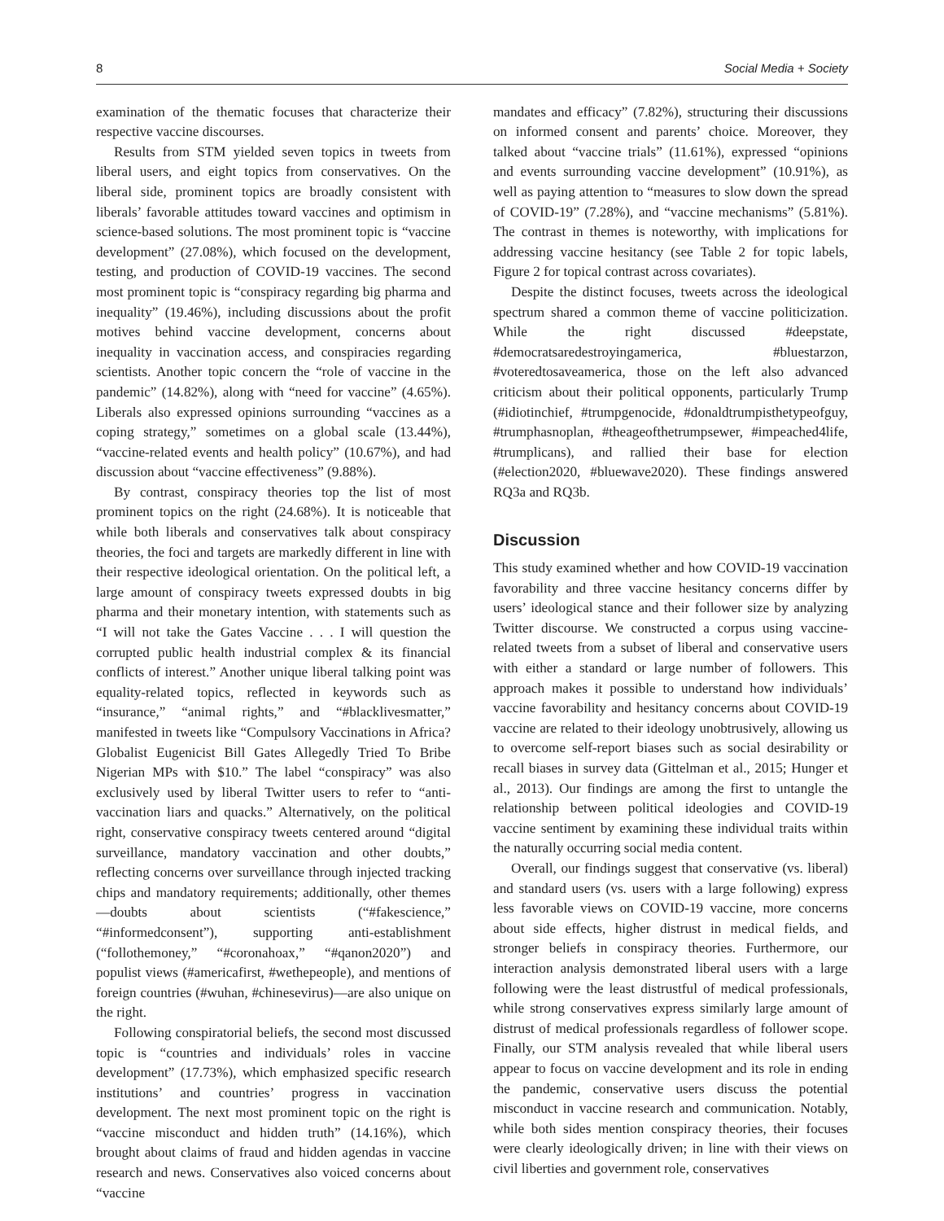8 Social Media + Society
examination of the thematic focuses that characterize their respective vaccine discourses.
Results from STM yielded seven topics in tweets from liberal users, and eight topics from conservatives. On the liberal side, prominent topics are broadly consistent with liberals’ favorable attitudes toward vaccines and optimism in science-based solutions. The most prominent topic is “vaccine development” (27.08%), which focused on the development, testing, and production of COVID-19 vaccines. The second most prominent topic is “conspiracy regarding big pharma and inequality” (19.46%), including discussions about the profit motives behind vaccine development, concerns about inequality in vaccination access, and conspiracies regarding scientists. Another topic concern the “role of vaccine in the pandemic” (14.82%), along with “need for vaccine” (4.65%). Liberals also expressed opinions surrounding “vaccines as a coping strategy,” sometimes on a global scale (13.44%), “vaccine-related events and health policy” (10.67%), and had discussion about “vaccine effectiveness” (9.88%).
By contrast, conspiracy theories top the list of most prominent topics on the right (24.68%). It is noticeable that while both liberals and conservatives talk about conspiracy theories, the foci and targets are markedly different in line with their respective ideological orientation. On the political left, a large amount of conspiracy tweets expressed doubts in big pharma and their monetary intention, with statements such as “I will not take the Gates Vaccine . . . I will question the corrupted public health industrial complex & its financial conflicts of interest.” Another unique liberal talking point was equality-related topics, reflected in keywords such as “insurance,” “animal rights,” and “#blacklivesmatter,” manifested in tweets like “Compulsory Vaccinations in Africa? Globalist Eugenicist Bill Gates Allegedly Tried To Bribe Nigerian MPs with $10.” The label “conspiracy” was also exclusively used by liberal Twitter users to refer to “anti-vaccination liars and quacks.” Alternatively, on the political right, conservative conspiracy tweets centered around “digital surveillance, mandatory vaccination and other doubts,” reflecting concerns over surveillance through injected tracking chips and mandatory requirements; additionally, other themes—doubts about scientists (“#fakescience,” “#informedconsent”), supporting anti-establishment (“follothemoney,” “#coronahoax,” “#qanon2020”) and populist views (#americafirst, #wethepeople), and mentions of foreign countries (#wuhan, #chinesevirus)—are also unique on the right.
Following conspiratorial beliefs, the second most discussed topic is “countries and individuals’ roles in vaccine development” (17.73%), which emphasized specific research institutions’ and countries’ progress in vaccination development. The next most prominent topic on the right is “vaccine misconduct and hidden truth” (14.16%), which brought about claims of fraud and hidden agendas in vaccine research and news. Conservatives also voiced concerns about “vaccine
mandates and efficacy” (7.82%), structuring their discussions on informed consent and parents’ choice. Moreover, they talked about “vaccine trials” (11.61%), expressed “opinions and events surrounding vaccine development” (10.91%), as well as paying attention to “measures to slow down the spread of COVID-19” (7.28%), and “vaccine mechanisms” (5.81%). The contrast in themes is noteworthy, with implications for addressing vaccine hesitancy (see Table 2 for topic labels, Figure 2 for topical contrast across covariates).
Despite the distinct focuses, tweets across the ideological spectrum shared a common theme of vaccine politicization. While the right discussed #deepstate, #democratsaredestroyingamerica, #bluestarzon, #voteredtosaveamerica, those on the left also advanced criticism about their political opponents, particularly Trump (#idiotinchief, #trumpgenocide, #donaldtrumpisthetypeofguy, #trumphasnoplan, #theageofthetrumpsewer, #impeached4life, #trumplicans), and rallied their base for election (#election2020, #bluewave2020). These findings answered RQ3a and RQ3b.
Discussion
This study examined whether and how COVID-19 vaccination favorability and three vaccine hesitancy concerns differ by users’ ideological stance and their follower size by analyzing Twitter discourse. We constructed a corpus using vaccine-related tweets from a subset of liberal and conservative users with either a standard or large number of followers. This approach makes it possible to understand how individuals’ vaccine favorability and hesitancy concerns about COVID-19 vaccine are related to their ideology unobtrusively, allowing us to overcome self-report biases such as social desirability or recall biases in survey data (Gittelman et al., 2015; Hunger et al., 2013). Our findings are among the first to untangle the relationship between political ideologies and COVID-19 vaccine sentiment by examining these individual traits within the naturally occurring social media content.
Overall, our findings suggest that conservative (vs. liberal) and standard users (vs. users with a large following) express less favorable views on COVID-19 vaccine, more concerns about side effects, higher distrust in medical fields, and stronger beliefs in conspiracy theories. Furthermore, our interaction analysis demonstrated liberal users with a large following were the least distrustful of medical professionals, while strong conservatives express similarly large amount of distrust of medical professionals regardless of follower scope. Finally, our STM analysis revealed that while liberal users appear to focus on vaccine development and its role in ending the pandemic, conservative users discuss the potential misconduct in vaccine research and communication. Notably, while both sides mention conspiracy theories, their focuses were clearly ideologically driven; in line with their views on civil liberties and government role, conservatives